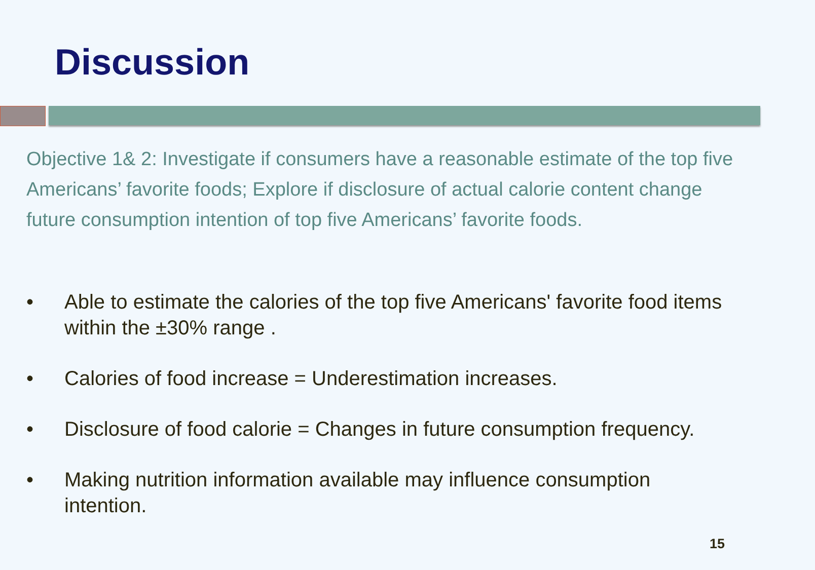Discussion
Objective 1& 2: Investigate if consumers have a reasonable estimate of the top five Americans’ favorite foods; Explore if disclosure of actual calorie content change future consumption intention of top five Americans’ favorite foods.
• Able to estimate the calories of the top five Americans' favorite food items within the ±30% range .
• Calories of food increase = Underestimation increases.
• Disclosure of food calorie = Changes in future consumption frequency.
• Making nutrition information available may influence consumption intention.
15